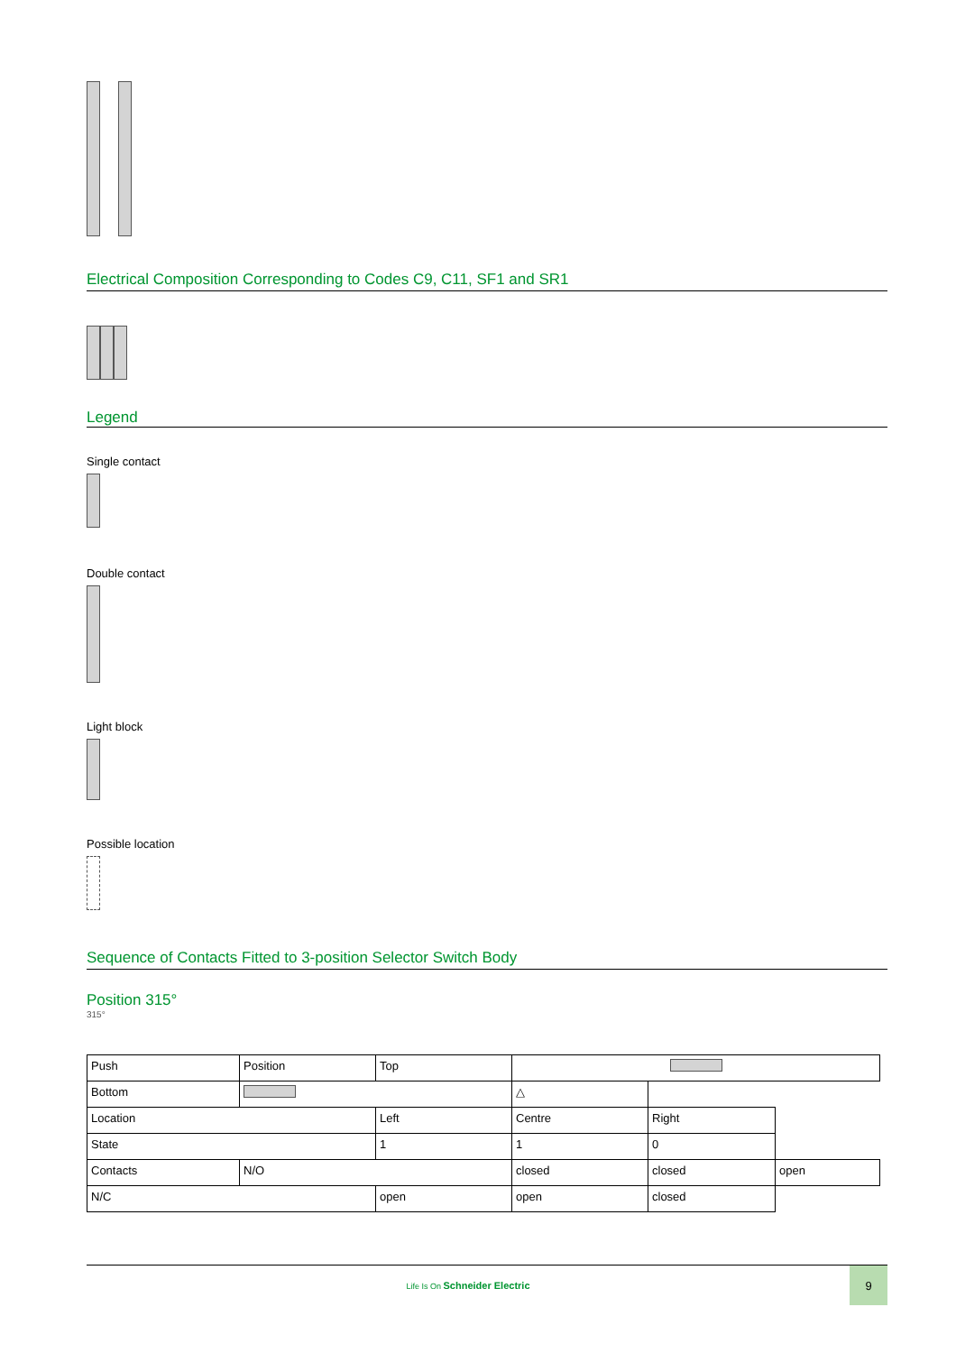Electrical Composition Corresponding to Codes C9, C11, SF1 and SR1
Legend
Single contact
Double contact
Light block
Possible location
Sequence of Contacts Fitted to 3-position Selector Switch Body
Position 315°
315°
| Push | Position | Top | | | |
| Bottom | | | △ | | |
| Location | | Left | Centre | Right | |
| State | | 1 | 1 | 0 | |
| Contacts | N/O | | closed | closed | open |
| N/C | | open | open | closed | |
Life Is On Schneider Electric 9